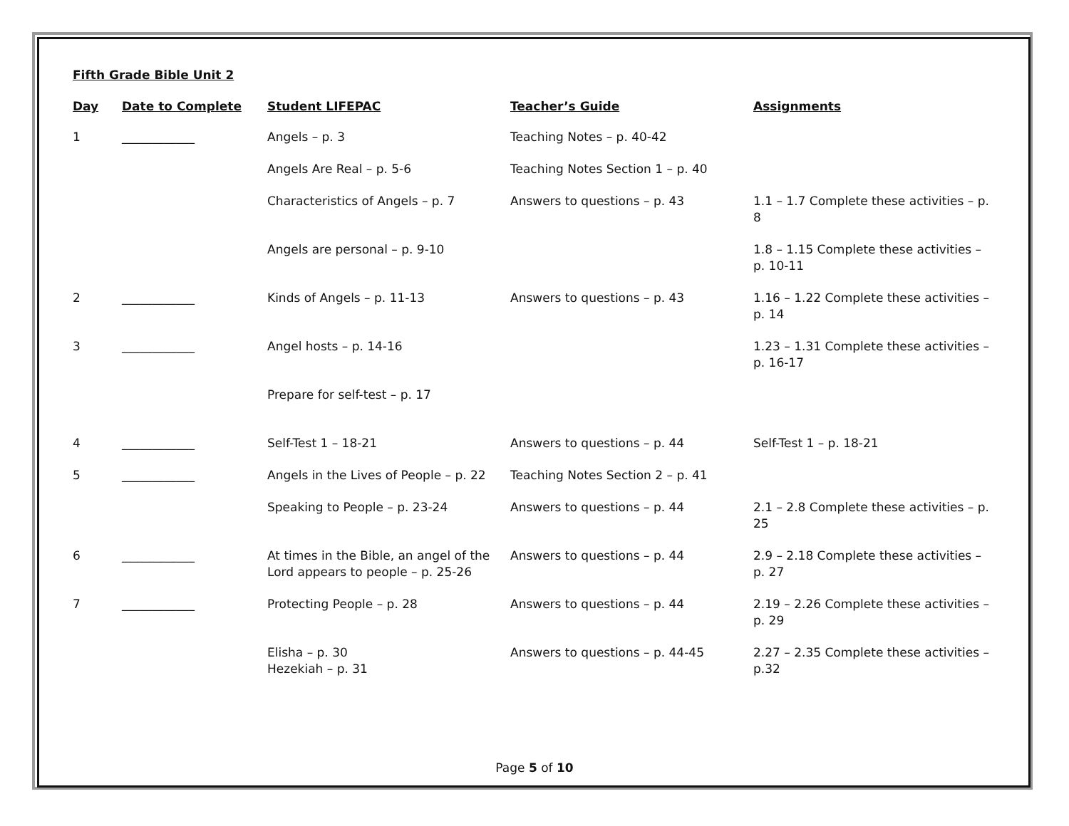Fifth Grade Bible Unit 2
| Day | Date to Complete | Student LIFEPAC | Teacher’s Guide | Assignments |
| --- | --- | --- | --- | --- |
| 1 | ____________ | Angels – p. 3 | Teaching Notes – p. 40-42 | |
| | | Angels Are Real – p. 5-6 | Teaching Notes Section 1 – p. 40 | |
| | | Characteristics of Angels – p. 7 | Answers to questions – p. 43 | 1.1 – 1.7 Complete these activities – p. 8 |
| | | Angels are personal – p. 9-10 | | 1.8 – 1.15 Complete these activities – p. 10-11 |
| 2 | ____________ | Kinds of Angels – p. 11-13 | Answers to questions – p. 43 | 1.16 – 1.22 Complete these activities – p. 14 |
| 3 | ____________ | Angel hosts – p. 14-16 | | 1.23 – 1.31 Complete these activities – p. 16-17 |
| | | Prepare for self-test – p. 17 | | |
| 4 | ____________ | Self-Test 1 – 18-21 | Answers to questions – p. 44 | Self-Test 1 – p. 18-21 |
| 5 | ____________ | Angels in the Lives of People – p. 22 | Teaching Notes Section 2 – p. 41 | |
| | | Speaking to People – p. 23-24 | Answers to questions – p. 44 | 2.1 – 2.8 Complete these activities – p. 25 |
| 6 | ____________ | At times in the Bible, an angel of the Lord appears to people – p. 25-26 | Answers to questions – p. 44 | 2.9 – 2.18 Complete these activities – p. 27 |
| 7 | ____________ | Protecting People – p. 28 | Answers to questions – p. 44 | 2.19 – 2.26 Complete these activities – p. 29 |
| | | Elisha – p. 30 Hezekiah – p. 31 | Answers to questions – p. 44-45 | 2.27 – 2.35 Complete these activities – p.32 |
Page 5 of 10